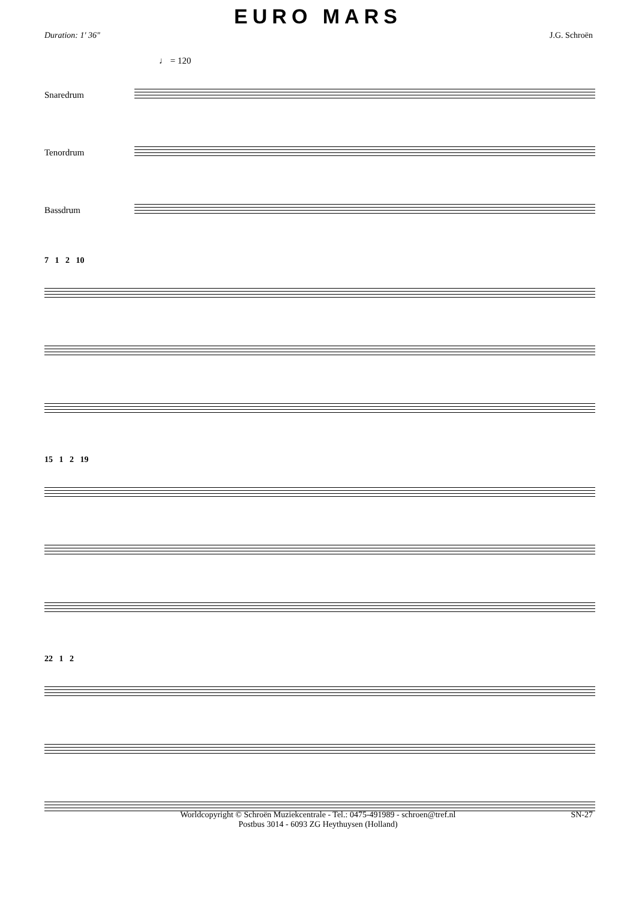EURO MARS
Duration: 1' 36" J.G. Schroën
♩ = 120
Snaredrum
Tenordrum
Bassdrum
7 1 2 10
15 1 2 19
22 1 2
Worldcopyright © Schroën Muziekcentrale - Tel.: 0475-491989 - schroen@tref.nl
Postbus 3014 - 6093 ZG Heythuysen (Holland)
SN-27